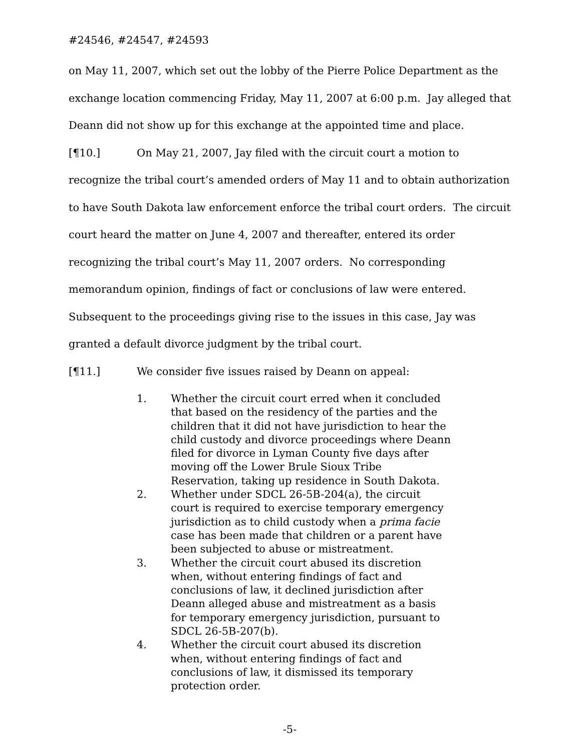#24546, #24547, #24593
on May 11, 2007, which set out the lobby of the Pierre Police Department as the exchange location commencing Friday, May 11, 2007 at 6:00 p.m. Jay alleged that Deann did not show up for this exchange at the appointed time and place.
[¶10.] On May 21, 2007, Jay filed with the circuit court a motion to recognize the tribal court’s amended orders of May 11 and to obtain authorization to have South Dakota law enforcement enforce the tribal court orders. The circuit court heard the matter on June 4, 2007 and thereafter, entered its order recognizing the tribal court’s May 11, 2007 orders. No corresponding memorandum opinion, findings of fact or conclusions of law were entered. Subsequent to the proceedings giving rise to the issues in this case, Jay was granted a default divorce judgment by the tribal court.
[¶11.] We consider five issues raised by Deann on appeal:
1. Whether the circuit court erred when it concluded that based on the residency of the parties and the children that it did not have jurisdiction to hear the child custody and divorce proceedings where Deann filed for divorce in Lyman County five days after moving off the Lower Brule Sioux Tribe Reservation, taking up residence in South Dakota.
2. Whether under SDCL 26-5B-204(a), the circuit court is required to exercise temporary emergency jurisdiction as to child custody when a prima facie case has been made that children or a parent have been subjected to abuse or mistreatment.
3. Whether the circuit court abused its discretion when, without entering findings of fact and conclusions of law, it declined jurisdiction after Deann alleged abuse and mistreatment as a basis for temporary emergency jurisdiction, pursuant to SDCL 26-5B-207(b).
4. Whether the circuit court abused its discretion when, without entering findings of fact and conclusions of law, it dismissed its temporary protection order.
-5-